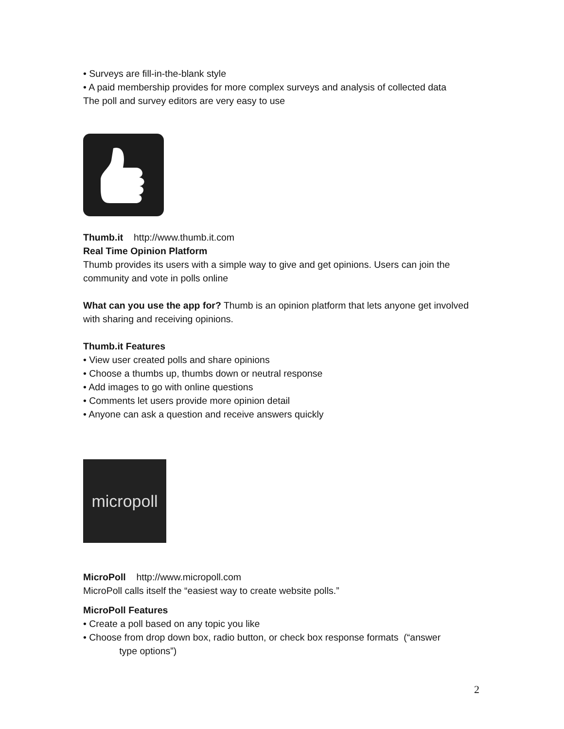• Surveys are fill-in-the-blank style
• A paid membership provides for more complex surveys and analysis of collected data
The poll and survey editors are very easy to use
Thumb.it http://www.thumb.it.com
Real Time Opinion Platform
Thumb provides its users with a simple way to give and get opinions. Users can join the community and vote in polls online
What can you use the app for? Thumb is an opinion platform that lets anyone get involved with sharing and receiving opinions.
Thumb.it Features
• View user created polls and share opinions
• Choose a thumbs up, thumbs down or neutral response
• Add images to go with online questions
• Comments let users provide more opinion detail
• Anyone can ask a question and receive answers quickly
micropoll
MicroPoll http://www.micropoll.com
MicroPoll calls itself the “easiest way to create website polls.”
MicroPoll Features
• Create a poll based on any topic you like
• Choose from drop down box, radio button, or check box response formats (“answer
type options”)
2